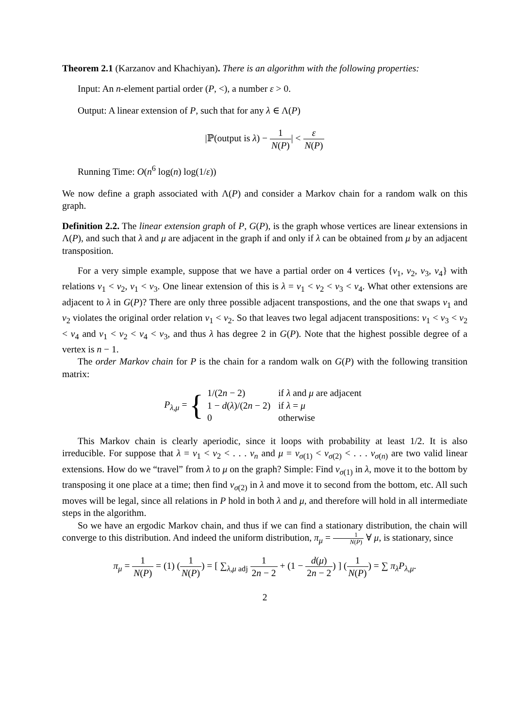Theorem 2.1 (Karzanov and Khachiyan). There is an algorithm with the following properties:
Input: An n-element partial order (P, <), a number ε > 0.
Output: A linear extension of P, such that for any λ ∈ Λ(P)
|ℙ(output is λ) − 1 N(P)| < ε N(P)
Running Time: O(n<sup>6</sup> log(n) log(1/ε))
We now define a graph associated with Λ(P) and consider a Markov chain for a random walk on this graph.
Definition 2.2. The linear extension graph of P, G(P), is the graph whose vertices are linear extensions in Λ(P), and such that λ and μ are adjacent in the graph if and only if λ can be obtained from μ by an adjacent transposition.
For a very simple example, suppose that we have a partial order on 4 vertices {v<sub>1</sub>, v<sub>2</sub>, v<sub>3</sub>, v<sub>4</sub>} with relations v<sub>1</sub> < v<sub>2</sub>, v<sub>1</sub> < v<sub>3</sub>. One linear extension of this is λ = v<sub>1</sub> < v<sub>2</sub> < v<sub>3</sub> < v<sub>4</sub>. What other extensions are adjacent to λ in G(P)? There are only three possible adjacent transpostions, and the one that swaps v<sub>1</sub> and v<sub>2</sub> violates the original order relation v<sub>1</sub> < v<sub>2</sub>. So that leaves two legal adjacent transpositions: v<sub>1</sub> < v<sub>3</sub> < v<sub>2</sub> < v<sub>4</sub> and v<sub>1</sub> < v<sub>2</sub> < v<sub>4</sub> < v<sub>3</sub>, and thus λ has degree 2 in G(P). Note that the highest possible degree of a vertex is n − 1.
The order Markov chain for P is the chain for a random walk on G(P) with the following transition matrix:
P<sub>λ,μ</sub> = {
| 1/(2 n − 2) | if λ and μ are adjacent |
| 1 − d ( λ )/(2 n − 2) | if λ = μ |
| 0 | otherwise |
This Markov chain is clearly aperiodic, since it loops with probability at least 1/2. It is also irreducible. For suppose that λ = v<sub>1</sub> < v<sub>2</sub> < . . . v<sub>n</sub> and μ = v<sub>σ(1)</sub> < v<sub>σ(2)</sub> < . . . v<sub>σ(n)</sub> are two valid linear extensions. How do we “travel” from λ to μ on the graph? Simple: Find v<sub>σ(1)</sub> in λ, move it to the bottom by transposing it one place at a time; then find v<sub>σ(2)</sub> in λ and move it to second from the bottom, etc. All such moves will be legal, since all relations in P hold in both λ and μ, and therefore will hold in all intermediate steps in the algorithm.
So we have an ergodic Markov chain, and thus if we can find a stationary distribution, the chain will converge to this distribution. And indeed the uniform distribution, π<sub>μ</sub> = 1 N(P) ∀ μ, is stationary, since
π<sub>μ</sub> = 1 N(P) = (1) (1 N(P)) = [ ∑<sub>λ,μ adj</sub> 1 2n − 2 + (1 − d(μ) 2n − 2) ] (1 N(P)) = ∑ π<sub>λ</sub>P<sub>λ,μ</sub>.
2